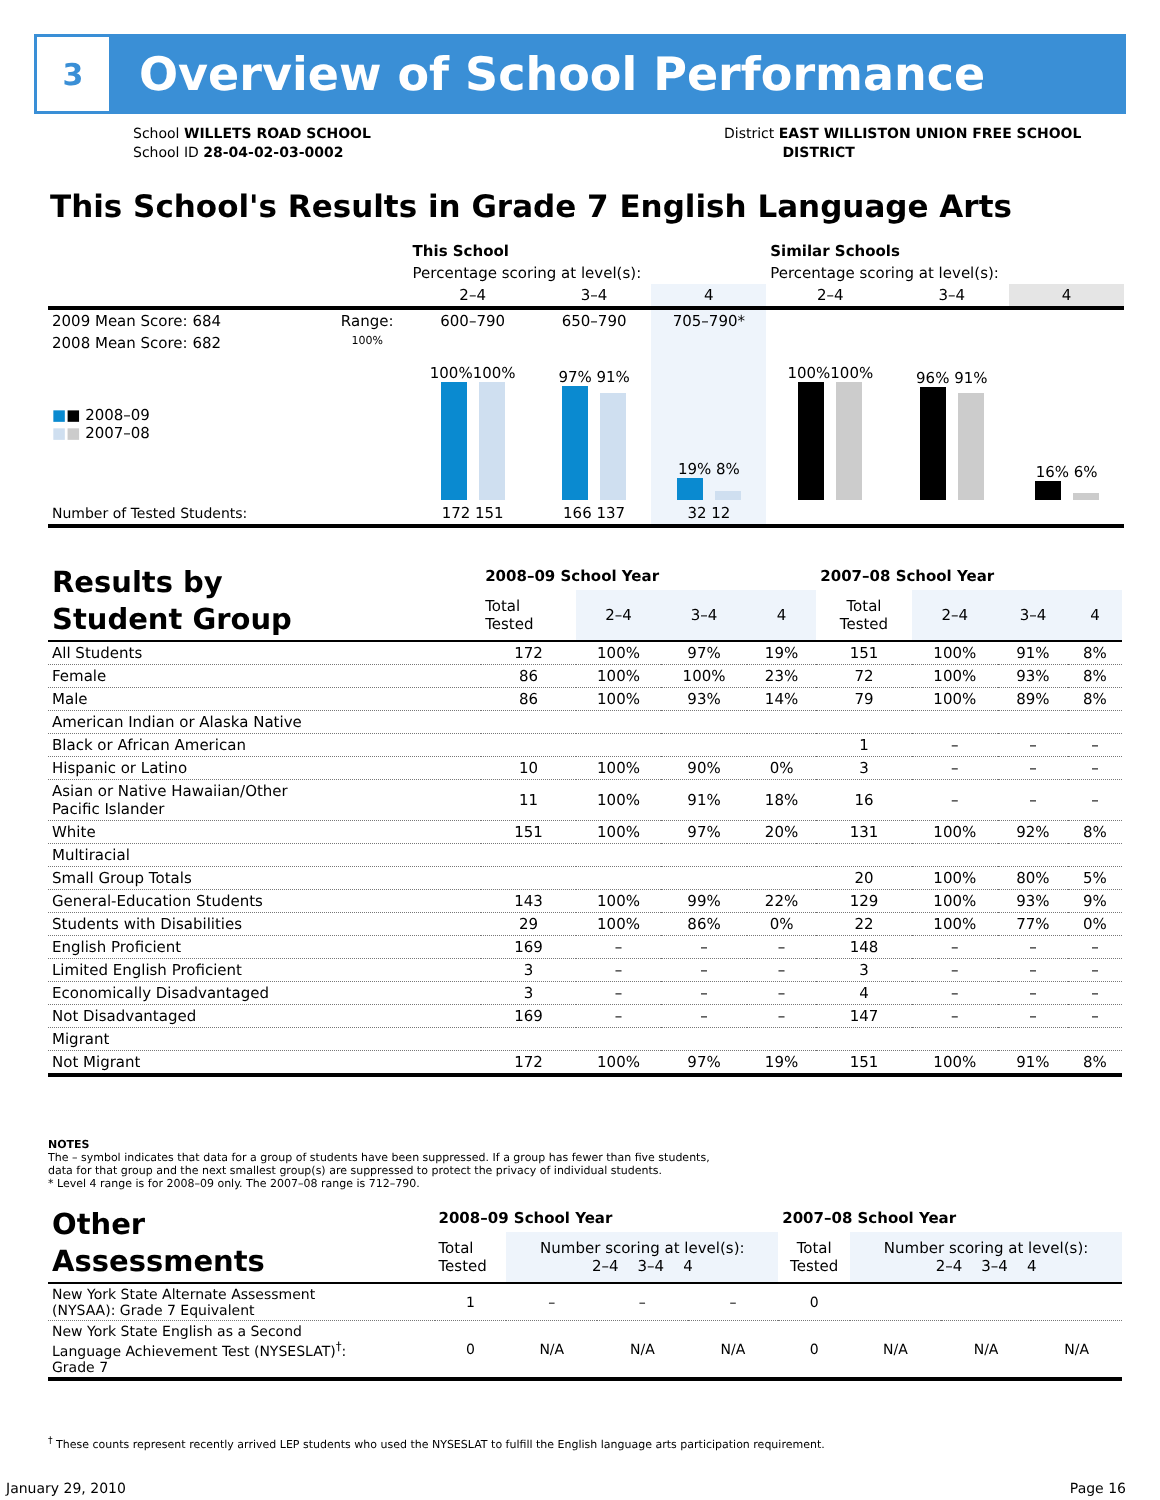3
Overview of School Performance
School WILLETS ROAD SCHOOL
School ID 28-04-02-03-0002
District EAST WILLISTON UNION FREE SCHOOL
DISTRICT
This School's Results in Grade 7 English Language Arts
| | | This School | | | Similar Schools | | |
| | | Percentage scoring at level(s): | | | Percentage scoring at level(s): | | |
| | | 2–4 | 3–4 | 4 | 2–4 | 3–4 | 4 |
| 2009 Mean Score: 684 | Range: | 600–790 | 650–790 | 705–790* | | | |
| 2008 Mean Score: 682 ■ ■ 2008–09 ■ ■ 2007–08 | 100% | 100%100% | 97% 91% | 19% 8% | 100%100% | 96% 91% | 16% 6% |
| Number of Tested Students: | | 172 151 | 166 137 | 32 12 | | | |
| Results by Student Group | 2008–09 School Year | | | | 2007–08 School Year | | | |
| | Total Tested | 2–4 | 3–4 | 4 | Total Tested | 2–4 | 3–4 | 4 |
| All Students | 172 | 100% | 97% | 19% | 151 | 100% | 91% | 8% |
| Female | 86 | 100% | 100% | 23% | 72 | 100% | 93% | 8% |
| Male | 86 | 100% | 93% | 14% | 79 | 100% | 89% | 8% |
| American Indian or Alaska Native | | | | | | | | |
| Black or African American | | | | | 1 | – | – | – |
| Hispanic or Latino | 10 | 100% | 90% | 0% | 3 | – | – | – |
| Asian or Native Hawaiian/Other Pacific Islander | 11 | 100% | 91% | 18% | 16 | – | – | – |
| White | 151 | 100% | 97% | 20% | 131 | 100% | 92% | 8% |
| Multiracial | | | | | | | | |
| Small Group Totals | | | | | 20 | 100% | 80% | 5% |
| General-Education Students | 143 | 100% | 99% | 22% | 129 | 100% | 93% | 9% |
| Students with Disabilities | 29 | 100% | 86% | 0% | 22 | 100% | 77% | 0% |
| English Proficient | 169 | – | – | – | 148 | – | – | – |
| Limited English Proficient | 3 | – | – | – | 3 | – | – | – |
| Economically Disadvantaged | 3 | – | – | – | 4 | – | – | – |
| Not Disadvantaged | 169 | – | – | – | 147 | – | – | – |
| Migrant | | | | | | | | |
| Not Migrant | 172 | 100% | 97% | 19% | 151 | 100% | 91% | 8% |
NOTES
The – symbol indicates that data for a group of students have been suppressed. If a group has fewer than five students,
data for that group and the next smallest group(s) are suppressed to protect the privacy of individual students.
* Level 4 range is for 2008–09 only. The 2007–08 range is 712–790.
| Other Assessments | 2008–09 School Year | | | | 2007–08 School Year | | | |
| | Total Tested | Number scoring at level(s): 2–4 3–4 4 | | | Total Tested | Number scoring at level(s): 2–4 3–4 4 | | |
| New York State Alternate Assessment (NYSAA): Grade 7 Equivalent | 1 | – | – | – | 0 | | | |
| New York State English as a Second Language Achievement Test (NYSESLAT)<sup>†</sup>: Grade 7 | 0 | N/A | N/A | N/A | 0 | N/A | N/A | N/A |
<sup>†</sup> These counts represent recently arrived LEP students who used the NYSESLAT to fulfill the English language arts participation requirement.
January 29, 2010 Page 16